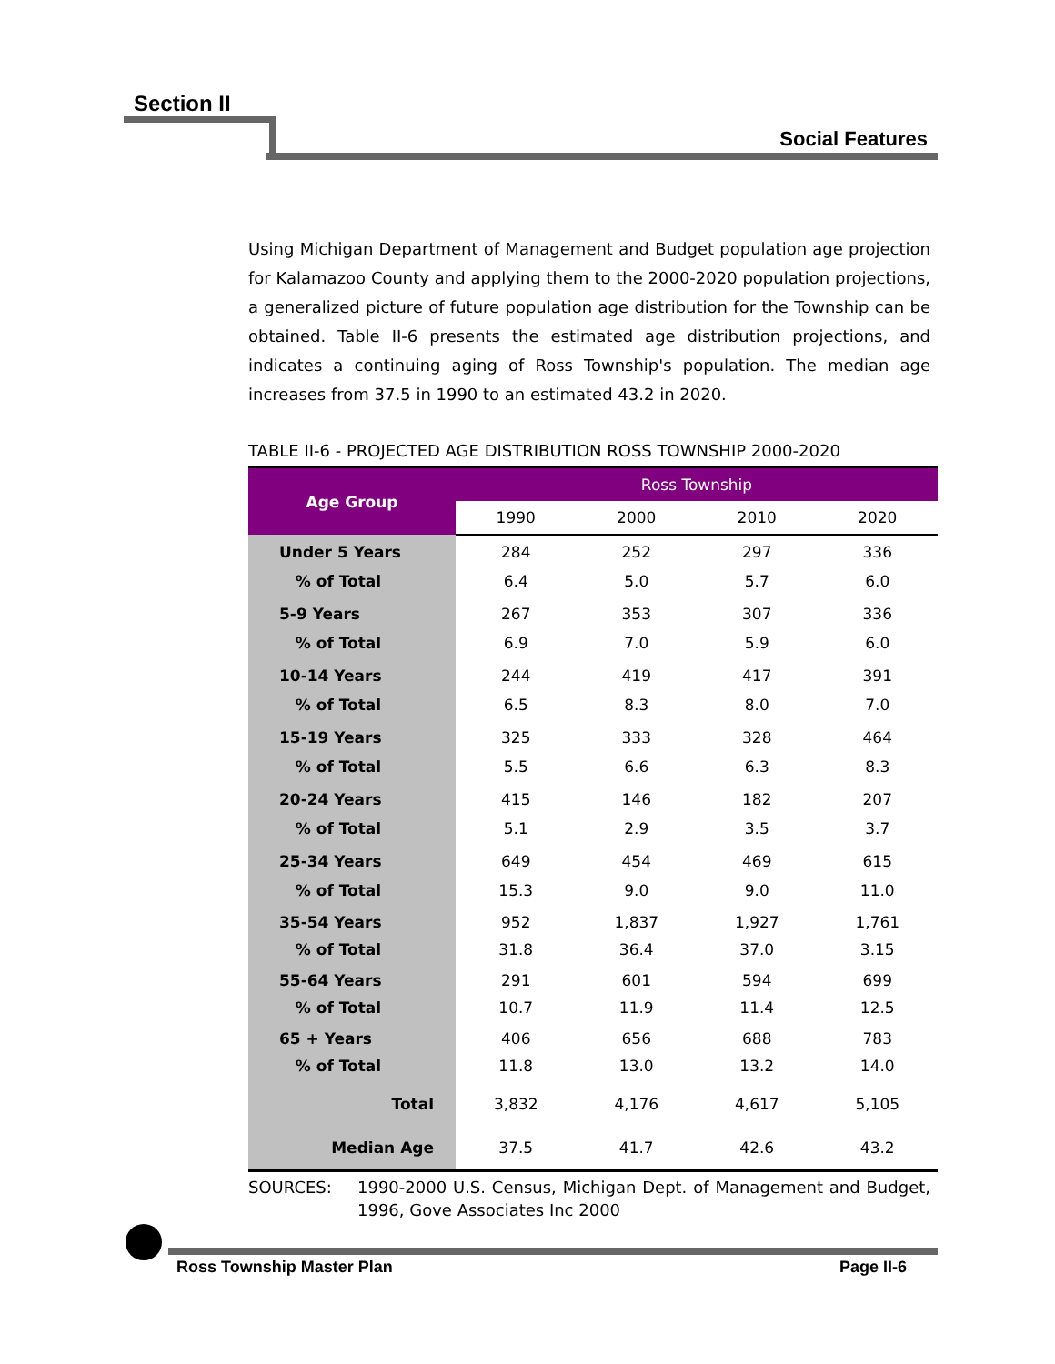Section II
Social Features
Using Michigan Department of Management and Budget population age projection for Kalamazoo County and applying them to the 2000-2020 population projections, a generalized picture of future population age distribution for the Township can be obtained. Table II-6 presents the estimated age distribution projections, and indicates a continuing aging of Ross Township's population. The median age increases from 37.5 in 1990 to an estimated 43.2 in 2020.
TABLE II-6 - PROJECTED AGE DISTRIBUTION ROSS TOWNSHIP 2000-2020
| Age Group | Ross Township | | | |
| --- | --- | --- | --- | --- |
| | 1990 | 2000 | 2010 | 2020 |
| Under 5 Years % of Total | 284 6.4 | 252 5.0 | 297 5.7 | 336 6.0 |
| 5-9 Years % of Total | 267 6.9 | 353 7.0 | 307 5.9 | 336 6.0 |
| 10-14 Years % of Total | 244 6.5 | 419 8.3 | 417 8.0 | 391 7.0 |
| 15-19 Years % of Total | 325 5.5 | 333 6.6 | 328 6.3 | 464 8.3 |
| 20-24 Years % of Total | 415 5.1 | 146 2.9 | 182 3.5 | 207 3.7 |
| 25-34 Years % of Total | 649 15.3 | 454 9.0 | 469 9.0 | 615 11.0 |
| 35-54 Years % of Total | 952 31.8 | 1,837 36.4 | 1,927 37.0 | 1,761 3.15 |
| 55-64 Years % of Total | 291 10.7 | 601 11.9 | 594 11.4 | 699 12.5 |
| 65 + Years % of Total | 406 11.8 | 656 13.0 | 688 13.2 | 783 14.0 |
| Total | 3,832 | 4,176 | 4,617 | 5,105 |
| Median Age | 37.5 | 41.7 | 42.6 | 43.2 |
SOURCES: 1990-2000 U.S. Census, Michigan Dept. of Management and Budget, 1996, Gove Associates Inc 2000
Ross Township Master Plan Page II-6